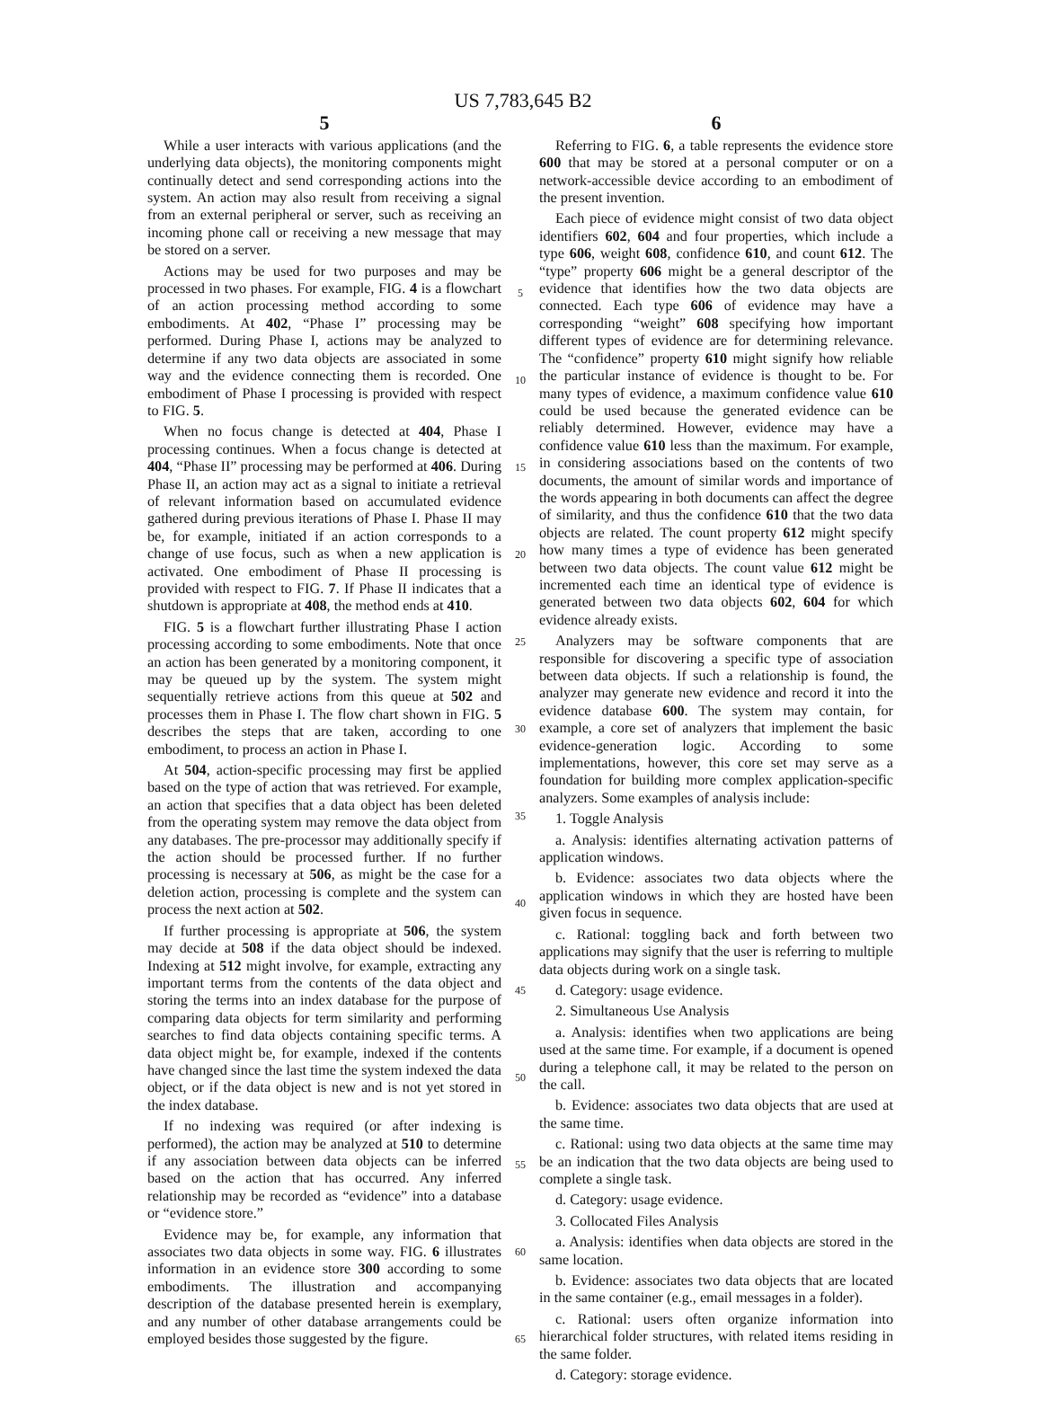US 7,783,645 B2
5
While a user interacts with various applications (and the underlying data objects), the monitoring components might continually detect and send corresponding actions into the system. An action may also result from receiving a signal from an external peripheral or server, such as receiving an incoming phone call or receiving a new message that may be stored on a server.
Actions may be used for two purposes and may be processed in two phases. For example, FIG. 4 is a flowchart of an action processing method according to some embodiments. At 402, “Phase I” processing may be performed. During Phase I, actions may be analyzed to determine if any two data objects are associated in some way and the evidence connecting them is recorded. One embodiment of Phase I processing is provided with respect to FIG. 5.
When no focus change is detected at 404, Phase I processing continues. When a focus change is detected at 404, “Phase II” processing may be performed at 406. During Phase II, an action may act as a signal to initiate a retrieval of relevant information based on accumulated evidence gathered during previous iterations of Phase I. Phase II may be, for example, initiated if an action corresponds to a change of use focus, such as when a new application is activated. One embodiment of Phase II processing is provided with respect to FIG. 7. If Phase II indicates that a shutdown is appropriate at 408, the method ends at 410.
FIG. 5 is a flowchart further illustrating Phase I action processing according to some embodiments. Note that once an action has been generated by a monitoring component, it may be queued up by the system. The system might sequentially retrieve actions from this queue at 502 and processes them in Phase I. The flow chart shown in FIG. 5 describes the steps that are taken, according to one embodiment, to process an action in Phase I.
At 504, action-specific processing may first be applied based on the type of action that was retrieved. For example, an action that specifies that a data object has been deleted from the operating system may remove the data object from any databases. The pre-processor may additionally specify if the action should be processed further. If no further processing is necessary at 506, as might be the case for a deletion action, processing is complete and the system can process the next action at 502.
If further processing is appropriate at 506, the system may decide at 508 if the data object should be indexed. Indexing at 512 might involve, for example, extracting any important terms from the contents of the data object and storing the terms into an index database for the purpose of comparing data objects for term similarity and performing searches to find data objects containing specific terms. A data object might be, for example, indexed if the contents have changed since the last time the system indexed the data object, or if the data object is new and is not yet stored in the index database.
If no indexing was required (or after indexing is performed), the action may be analyzed at 510 to determine if any association between data objects can be inferred based on the action that has occurred. Any inferred relationship may be recorded as “evidence” into a database or “evidence store.”
Evidence may be, for example, any information that associates two data objects in some way. FIG. 6 illustrates information in an evidence store 300 according to some embodiments. The illustration and accompanying description of the database presented herein is exemplary, and any number of other database arrangements could be employed besides those suggested by the figure.
5
10
15
20
25
30
35
40
45
50
55
60
65
6
Referring to FIG. 6, a table represents the evidence store 600 that may be stored at a personal computer or on a network-accessible device according to an embodiment of the present invention.
Each piece of evidence might consist of two data object identifiers 602, 604 and four properties, which include a type 606, weight 608, confidence 610, and count 612. The “type” property 606 might be a general descriptor of the evidence that identifies how the two data objects are connected. Each type 606 of evidence may have a corresponding “weight” 608 specifying how important different types of evidence are for determining relevance. The “confidence” property 610 might signify how reliable the particular instance of evidence is thought to be. For many types of evidence, a maximum confidence value 610 could be used because the generated evidence can be reliably determined. However, evidence may have a confidence value 610 less than the maximum. For example, in considering associations based on the contents of two documents, the amount of similar words and importance of the words appearing in both documents can affect the degree of similarity, and thus the confidence 610 that the two data objects are related. The count property 612 might specify how many times a type of evidence has been generated between two data objects. The count value 612 might be incremented each time an identical type of evidence is generated between two data objects 602, 604 for which evidence already exists.
Analyzers may be software components that are responsible for discovering a specific type of association between data objects. If such a relationship is found, the analyzer may generate new evidence and record it into the evidence database 600. The system may contain, for example, a core set of analyzers that implement the basic evidence-generation logic. According to some implementations, however, this core set may serve as a foundation for building more complex application-specific analyzers. Some examples of analysis include:
1. Toggle Analysis
a. Analysis: identifies alternating activation patterns of application windows.
b. Evidence: associates two data objects where the application windows in which they are hosted have been given focus in sequence.
c. Rational: toggling back and forth between two applications may signify that the user is referring to multiple data objects during work on a single task.
d. Category: usage evidence.
2. Simultaneous Use Analysis
a. Analysis: identifies when two applications are being used at the same time. For example, if a document is opened during a telephone call, it may be related to the person on the call.
b. Evidence: associates two data objects that are used at the same time.
c. Rational: using two data objects at the same time may be an indication that the two data objects are being used to complete a single task.
d. Category: usage evidence.
3. Collocated Files Analysis
a. Analysis: identifies when data objects are stored in the same location.
b. Evidence: associates two data objects that are located in the same container (e.g., email messages in a folder).
c. Rational: users often organize information into hierarchical folder structures, with related items residing in the same folder.
d. Category: storage evidence.